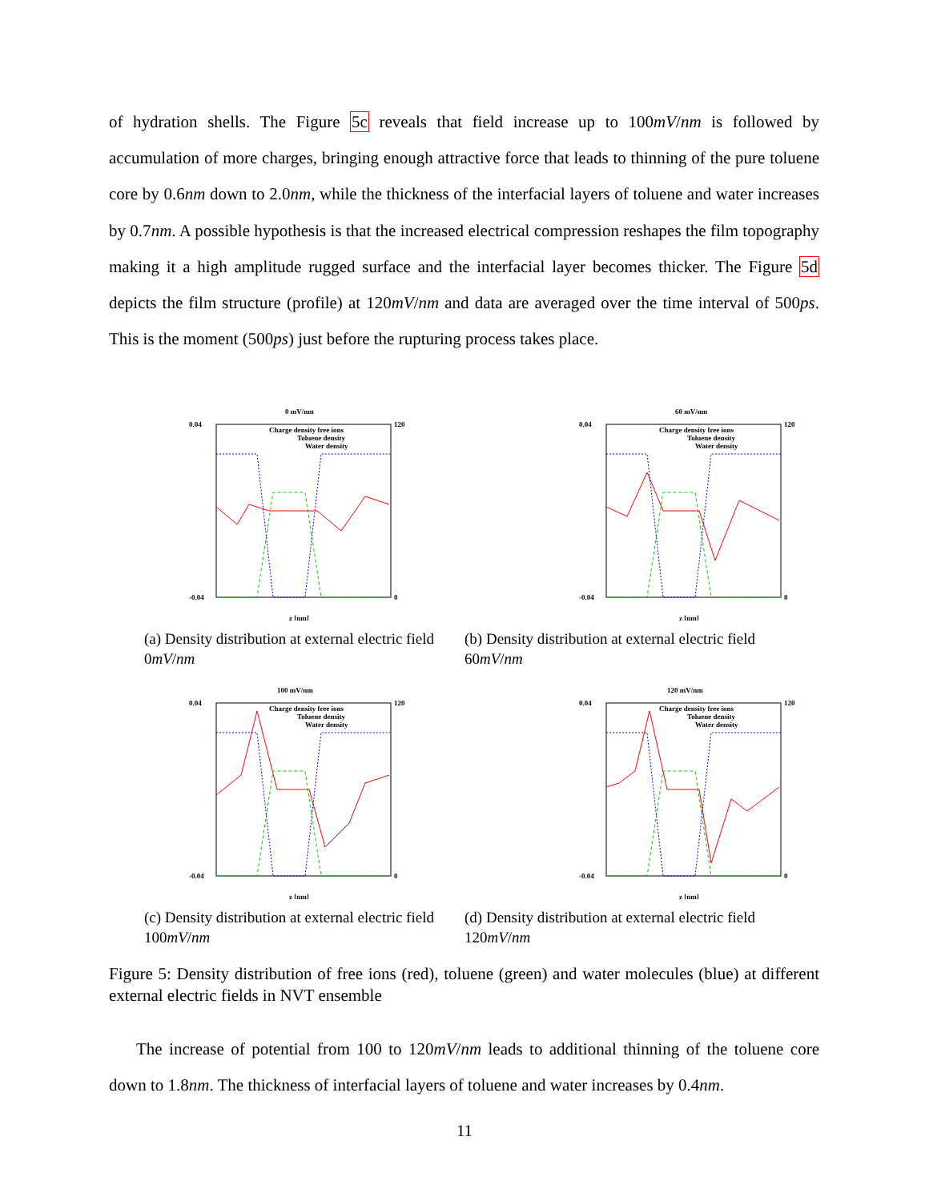of hydration shells. The Figure 5c reveals that field increase up to 100mV/nm is followed by accumulation of more charges, bringing enough attractive force that leads to thinning of the pure toluene core by 0.6nm down to 2.0nm, while the thickness of the interfacial layers of toluene and water increases by 0.7nm. A possible hypothesis is that the increased electrical compression reshapes the film topography making it a high amplitude rugged surface and the interfacial layer becomes thicker. The Figure 5d depicts the film structure (profile) at 120mV/nm and data are averaged over the time interval of 500ps. This is the moment (500ps) just before the rupturing process takes place.
0 mV/nm
Charge density free ions
Toluene density
Water density
0.04
-0.04
120
0
z [nm]
60 mV/nm
Charge density free ions
Toluene density
Water density
0.04
-0.04
120
0
z [nm]
(a) Density distribution at external electric field 0mV/nm
(b) Density distribution at external electric field 60mV/nm
100 mV/nm
Charge density free ions
Toluene density
Water density
0.04
-0.04
120
0
z [nm]
120 mV/nm
Charge density free ions
Toluene density
Water density
0.04
-0.04
120
0
z [nm]
(c) Density distribution at external electric field 100mV/nm
(d) Density distribution at external electric field 120mV/nm
Figure 5: Density distribution of free ions (red), toluene (green) and water molecules (blue) at different external electric fields in NVT ensemble
The increase of potential from 100 to 120mV/nm leads to additional thinning of the toluene core down to 1.8nm. The thickness of interfacial layers of toluene and water increases by 0.4nm.
11